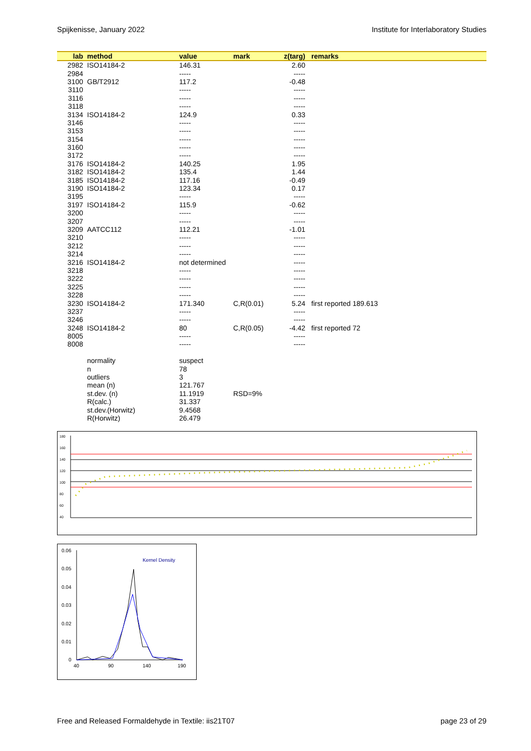Spijkenisse, January 2022 Institute for Interlaboratory Studies
| lab | method | value | mark | z(targ) | remarks |
| --- | --- | --- | --- | --- | --- |
| 2982 | ISO14184-2 | 146.31 | | 2.60 | |
| 2984 | | ----- | | ----- | |
| 3100 | GB/T2912 | 117.2 | | -0.48 | |
| 3110 | | ----- | | ----- | |
| 3116 | | ----- | | ----- | |
| 3118 | | ----- | | ----- | |
| 3134 | ISO14184-2 | 124.9 | | 0.33 | |
| 3146 | | ----- | | ----- | |
| 3153 | | ----- | | ----- | |
| 3154 | | ----- | | ----- | |
| 3160 | | ----- | | ----- | |
| 3172 | | ----- | | ----- | |
| 3176 | ISO14184-2 | 140.25 | | 1.95 | |
| 3182 | ISO14184-2 | 135.4 | | 1.44 | |
| 3185 | ISO14184-2 | 117.16 | | -0.49 | |
| 3190 | ISO14184-2 | 123.34 | | 0.17 | |
| 3195 | | ----- | | ----- | |
| 3197 | ISO14184-2 | 115.9 | | -0.62 | |
| 3200 | | ----- | | ----- | |
| 3207 | | ----- | | ----- | |
| 3209 | AATCC112 | 112.21 | | -1.01 | |
| 3210 | | ----- | | ----- | |
| 3212 | | ----- | | ----- | |
| 3214 | | ----- | | ----- | |
| 3216 | ISO14184-2 | not determined | | ----- | |
| 3218 | | ----- | | ----- | |
| 3222 | | ----- | | ----- | |
| 3225 | | ----- | | ----- | |
| 3228 | | ----- | | ----- | |
| 3230 | ISO14184-2 | 171.340 | C,R(0.01) | 5.24 | first reported 189.613 |
| 3237 | | ----- | | ----- | |
| 3246 | | ----- | | ----- | |
| 3248 | ISO14184-2 | 80 | C,R(0.05) | -4.42 | first reported 72 |
| 8005 | | ----- | | ----- | |
| 8008 | | ----- | | ----- | |
| | normality | suspect | | | |
| | n | 78 | | | |
| | outliers | 3 | | | |
| | mean (n) | 121.767 | | | |
| | st.dev. (n) | 11.1919 | RSD=9% | | |
| | R(calc.) | 31.337 | | | |
| | st.dev.(Horwitz) | 9.4568 | | | |
| | R(Horwitz) | 26.479 | | | |
180
160
140
120
100
80
60
40
0.06
0.05
0.04
0.03
0.02
0.01
0
40
90
140
190
Kernel Density
Free and Released Formaldehyde in Textile: iis21T07 page 23 of 29